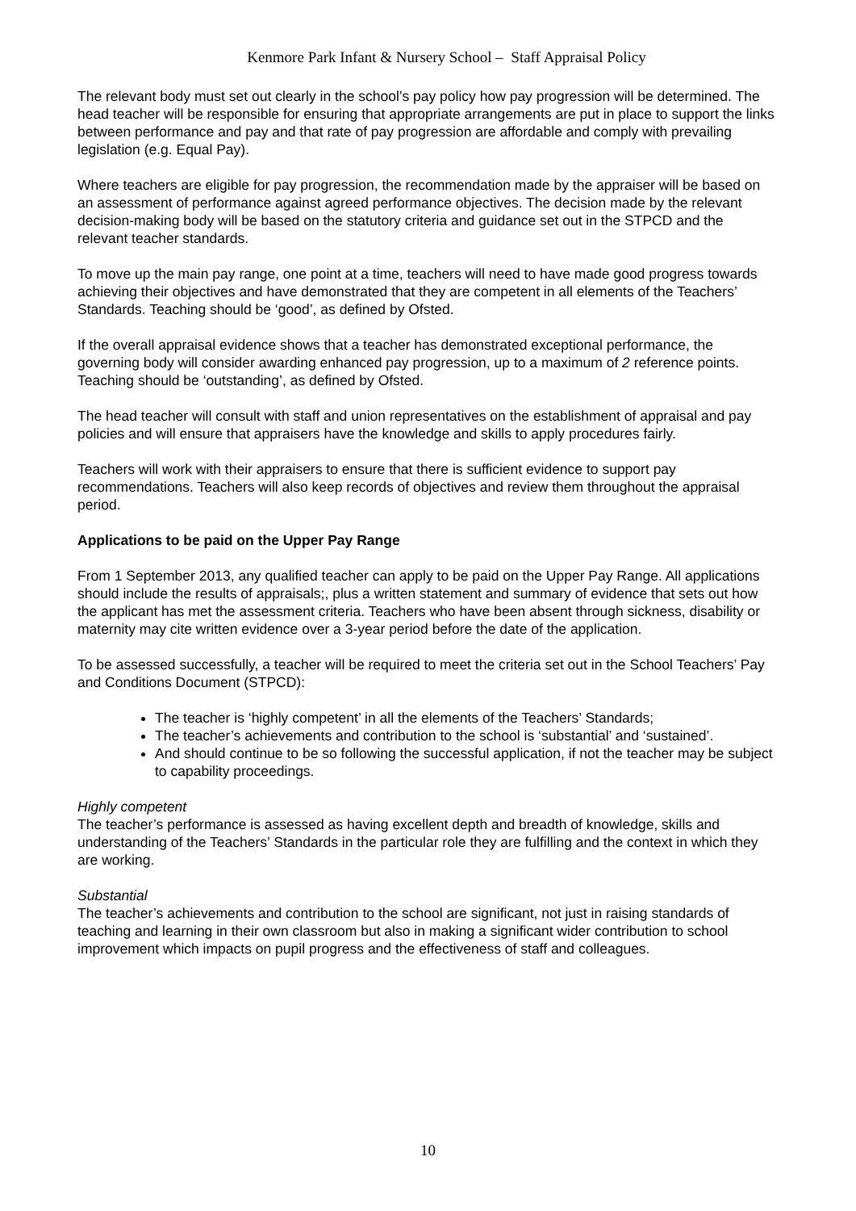Kenmore Park Infant & Nursery School – Staff Appraisal Policy
The relevant body must set out clearly in the school’s pay policy how pay progression will be determined. The head teacher will be responsible for ensuring that appropriate arrangements are put in place to support the links between performance and pay and that rate of pay progression are affordable and comply with prevailing legislation (e.g. Equal Pay).
Where teachers are eligible for pay progression, the recommendation made by the appraiser will be based on an assessment of performance against agreed performance objectives. The decision made by the relevant decision-making body will be based on the statutory criteria and guidance set out in the STPCD and the relevant teacher standards.
To move up the main pay range, one point at a time, teachers will need to have made good progress towards achieving their objectives and have demonstrated that they are competent in all elements of the Teachers’ Standards. Teaching should be ‘good’, as defined by Ofsted.
If the overall appraisal evidence shows that a teacher has demonstrated exceptional performance, the governing body will consider awarding enhanced pay progression, up to a maximum of 2 reference points. Teaching should be ‘outstanding’, as defined by Ofsted.
The head teacher will consult with staff and union representatives on the establishment of appraisal and pay policies and will ensure that appraisers have the knowledge and skills to apply procedures fairly.
Teachers will work with their appraisers to ensure that there is sufficient evidence to support pay recommendations. Teachers will also keep records of objectives and review them throughout the appraisal period.
Applications to be paid on the Upper Pay Range
From 1 September 2013, any qualified teacher can apply to be paid on the Upper Pay Range. All applications should include the results of appraisals;, plus a written statement and summary of evidence that sets out how the applicant has met the assessment criteria. Teachers who have been absent through sickness, disability or maternity may cite written evidence over a 3-year period before the date of the application.
To be assessed successfully, a teacher will be required to meet the criteria set out in the School Teachers’ Pay and Conditions Document (STPCD):
The teacher is ‘highly competent’ in all the elements of the Teachers’ Standards;
The teacher’s achievements and contribution to the school is ‘substantial’ and ‘sustained’.
And should continue to be so following the successful application, if not the teacher may be subject to capability proceedings.
Highly competent
The teacher’s performance is assessed as having excellent depth and breadth of knowledge, skills and understanding of the Teachers’ Standards in the particular role they are fulfilling and the context in which they are working.
Substantial
The teacher’s achievements and contribution to the school are significant, not just in raising standards of teaching and learning in their own classroom but also in making a significant wider contribution to school improvement which impacts on pupil progress and the effectiveness of staff and colleagues.
10